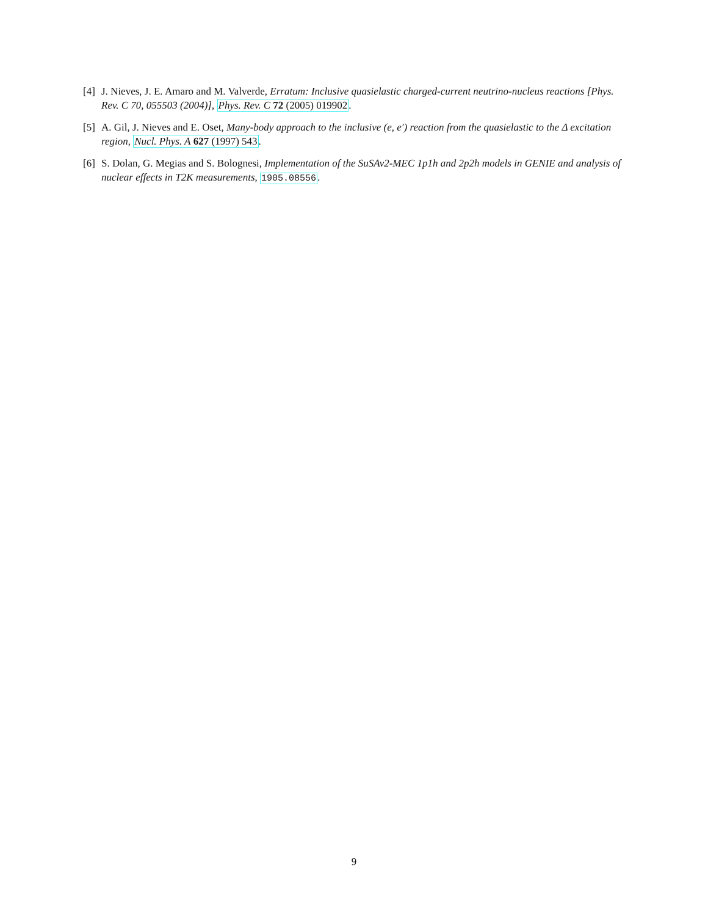[4] J. Nieves, J. E. Amaro and M. Valverde, Erratum: Inclusive quasielastic charged-current neutrino-nucleus reactions [Phys. Rev. C 70, 055503 (2004)], Phys. Rev. C 72 (2005) 019902.
[5] A. Gil, J. Nieves and E. Oset, Many-body approach to the inclusive (e, e′) reaction from the quasielastic to the Δ excitation region, Nucl. Phys. A 627 (1997) 543.
[6] S. Dolan, G. Megias and S. Bolognesi, Implementation of the SuSAv2-MEC 1p1h and 2p2h models in GENIE and analysis of nuclear effects in T2K measurements, 1905.08556.
9